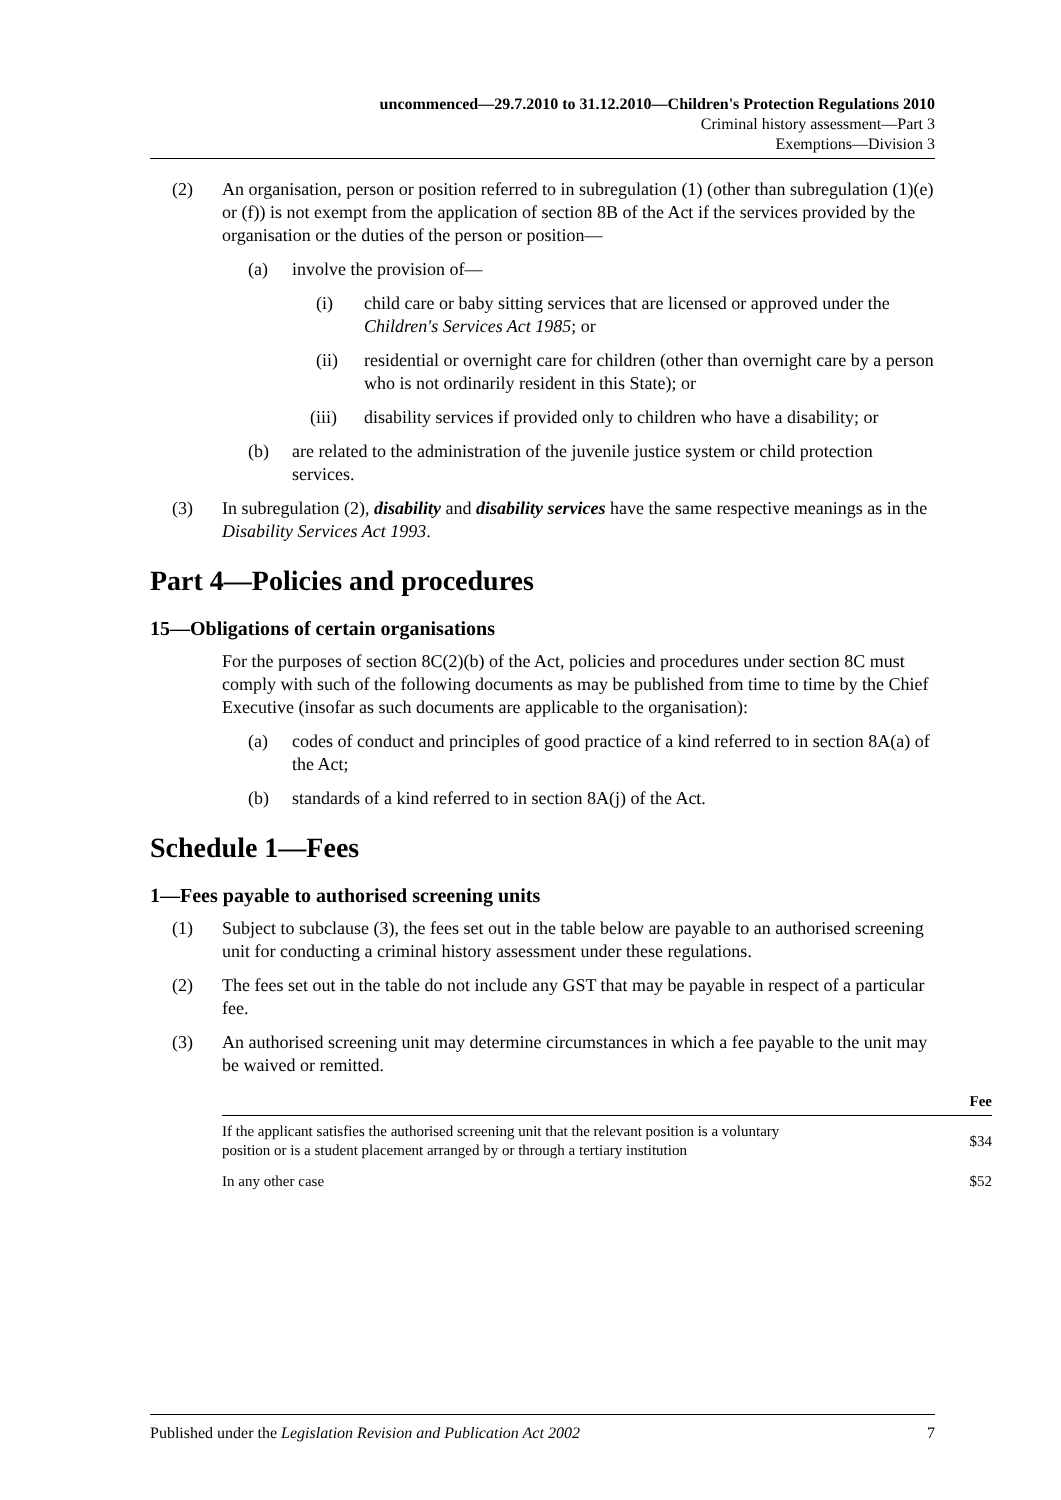uncommenced—29.7.2010 to 31.12.2010—Children's Protection Regulations 2010
Criminal history assessment—Part 3
Exemptions—Division 3
(2) An organisation, person or position referred to in subregulation (1) (other than subregulation (1)(e) or (f)) is not exempt from the application of section 8B of the Act if the services provided by the organisation or the duties of the person or position—
(a) involve the provision of—
(i) child care or baby sitting services that are licensed or approved under the Children's Services Act 1985; or
(ii) residential or overnight care for children (other than overnight care by a person who is not ordinarily resident in this State); or
(iii) disability services if provided only to children who have a disability; or
(b) are related to the administration of the juvenile justice system or child protection services.
(3) In subregulation (2), disability and disability services have the same respective meanings as in the Disability Services Act 1993.
Part 4—Policies and procedures
15—Obligations of certain organisations
For the purposes of section 8C(2)(b) of the Act, policies and procedures under section 8C must comply with such of the following documents as may be published from time to time by the Chief Executive (insofar as such documents are applicable to the organisation):
(a) codes of conduct and principles of good practice of a kind referred to in section 8A(a) of the Act;
(b) standards of a kind referred to in section 8A(j) of the Act.
Schedule 1—Fees
1—Fees payable to authorised screening units
(1) Subject to subclause (3), the fees set out in the table below are payable to an authorised screening unit for conducting a criminal history assessment under these regulations.
(2) The fees set out in the table do not include any GST that may be payable in respect of a particular fee.
(3) An authorised screening unit may determine circumstances in which a fee payable to the unit may be waived or remitted.
| | Fee |
| --- | --- |
| If the applicant satisfies the authorised screening unit that the relevant position is a voluntary position or is a student placement arranged by or through a tertiary institution | $34 |
| In any other case | $52 |
Published under the Legislation Revision and Publication Act 2002 7